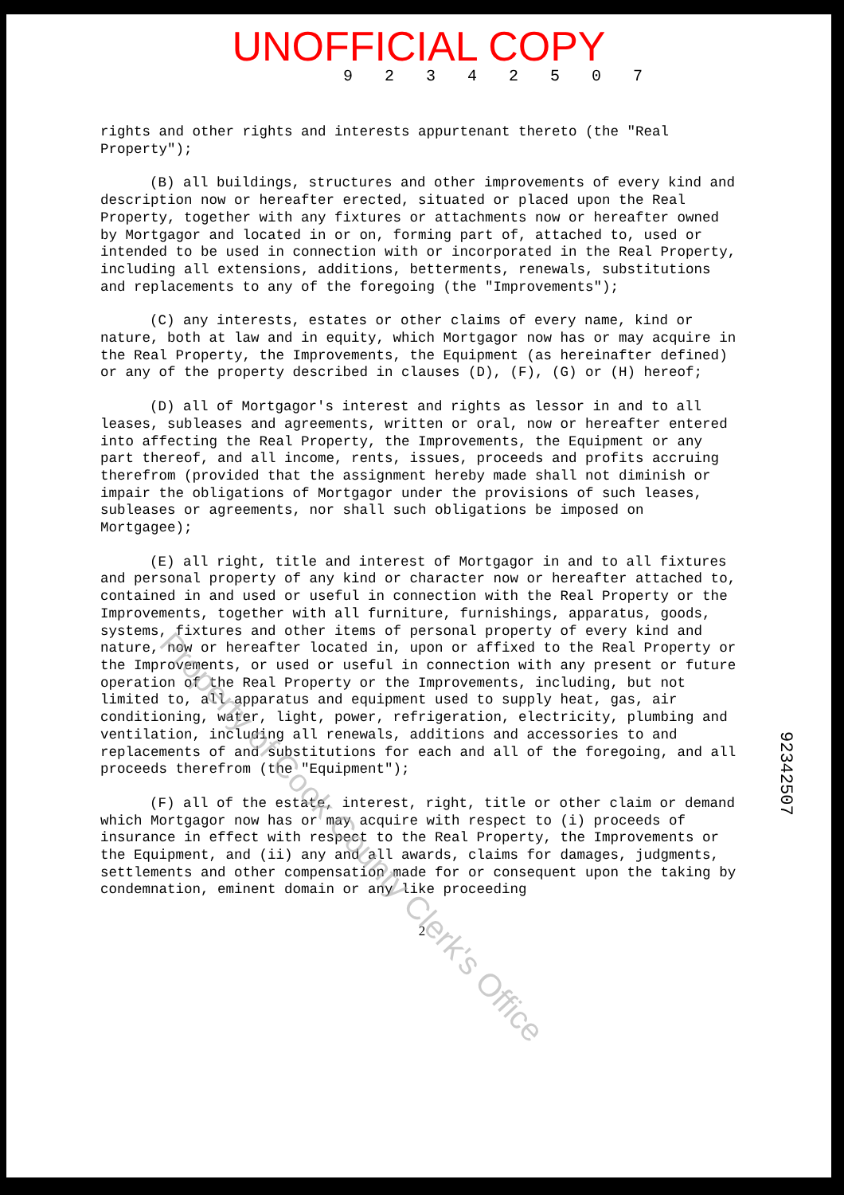UNOFFICIAL COPY
9 2 3 4 2 5 0 7
rights and other rights and interests appurtenant thereto (the "Real Property");
(B) all buildings, structures and other improvements of every kind and description now or hereafter erected, situated or placed upon the Real Property, together with any fixtures or attachments now or hereafter owned by Mortgagor and located in or on, forming part of, attached to, used or intended to be used in connection with or incorporated in the Real Property, including all extensions, additions, betterments, renewals, substitutions and replacements to any of the foregoing (the "Improvements");
(C) any interests, estates or other claims of every name, kind or nature, both at law and in equity, which Mortgagor now has or may acquire in the Real Property, the Improvements, the Equipment (as hereinafter defined) or any of the property described in clauses (D), (F), (G) or (H) hereof;
(D) all of Mortgagor's interest and rights as lessor in and to all leases, subleases and agreements, written or oral, now or hereafter entered into affecting the Real Property, the Improvements, the Equipment or any part thereof, and all income, rents, issues, proceeds and profits accruing therefrom (provided that the assignment hereby made shall not diminish or impair the obligations of Mortgagor under the provisions of such leases, subleases or agreements, nor shall such obligations be imposed on Mortgagee);
(E) all right, title and interest of Mortgagor in and to all fixtures and personal property of any kind or character now or hereafter attached to, contained in and used or useful in connection with the Real Property or the Improvements, together with all furniture, furnishings, apparatus, goods, systems, fixtures and other items of personal property of every kind and nature, now or hereafter located in, upon or affixed to the Real Property or the Improvements, or used or useful in connection with any present or future operation of the Real Property or the Improvements, including, but not limited to, all apparatus and equipment used to supply heat, gas, air conditioning, water, light, power, refrigeration, electricity, plumbing and ventilation, including all renewals, additions and accessories to and replacements of and substitutions for each and all of the foregoing, and all proceeds therefrom (the "Equipment");
(F) all of the estate, interest, right, title or other claim or demand which Mortgagor now has or may acquire with respect to (i) proceeds of insurance in effect with respect to the Real Property, the Improvements or the Equipment, and (ii) any and all awards, claims for damages, judgments, settlements and other compensation made for or consequent upon the taking by condemnation, eminent domain or any like proceeding
2
92342507
Property of Cook County Clerk's Office